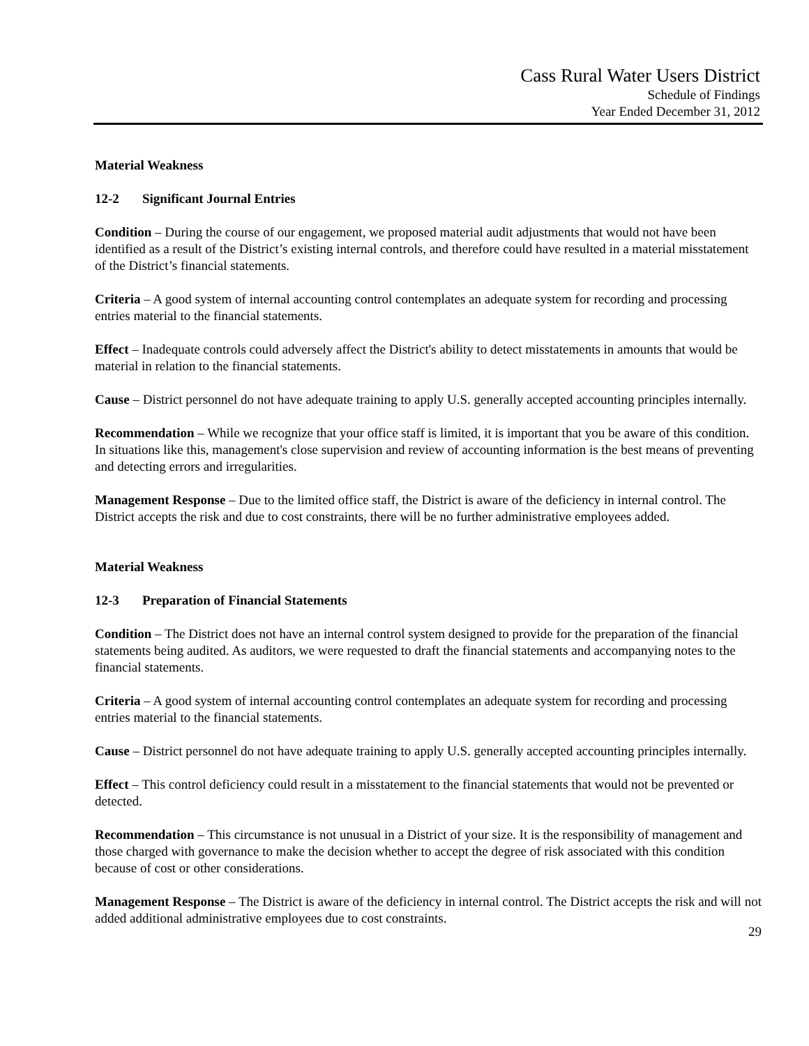Cass Rural Water Users District
Schedule of Findings
Year Ended December 31, 2012
Material Weakness
12-2 Significant Journal Entries
Condition – During the course of our engagement, we proposed material audit adjustments that would not have been identified as a result of the District’s existing internal controls, and therefore could have resulted in a material misstatement of the District’s financial statements.
Criteria – A good system of internal accounting control contemplates an adequate system for recording and processing entries material to the financial statements.
Effect – Inadequate controls could adversely affect the District's ability to detect misstatements in amounts that would be material in relation to the financial statements.
Cause – District personnel do not have adequate training to apply U.S. generally accepted accounting principles internally.
Recommendation – While we recognize that your office staff is limited, it is important that you be aware of this condition. In situations like this, management's close supervision and review of accounting information is the best means of preventing and detecting errors and irregularities.
Management Response – Due to the limited office staff, the District is aware of the deficiency in internal control. The District accepts the risk and due to cost constraints, there will be no further administrative employees added.
Material Weakness
12-3 Preparation of Financial Statements
Condition – The District does not have an internal control system designed to provide for the preparation of the financial statements being audited. As auditors, we were requested to draft the financial statements and accompanying notes to the financial statements.
Criteria – A good system of internal accounting control contemplates an adequate system for recording and processing entries material to the financial statements.
Cause – District personnel do not have adequate training to apply U.S. generally accepted accounting principles internally.
Effect – This control deficiency could result in a misstatement to the financial statements that would not be prevented or detected.
Recommendation – This circumstance is not unusual in a District of your size. It is the responsibility of management and those charged with governance to make the decision whether to accept the degree of risk associated with this condition because of cost or other considerations.
Management Response – The District is aware of the deficiency in internal control. The District accepts the risk and will not added additional administrative employees due to cost constraints.
29